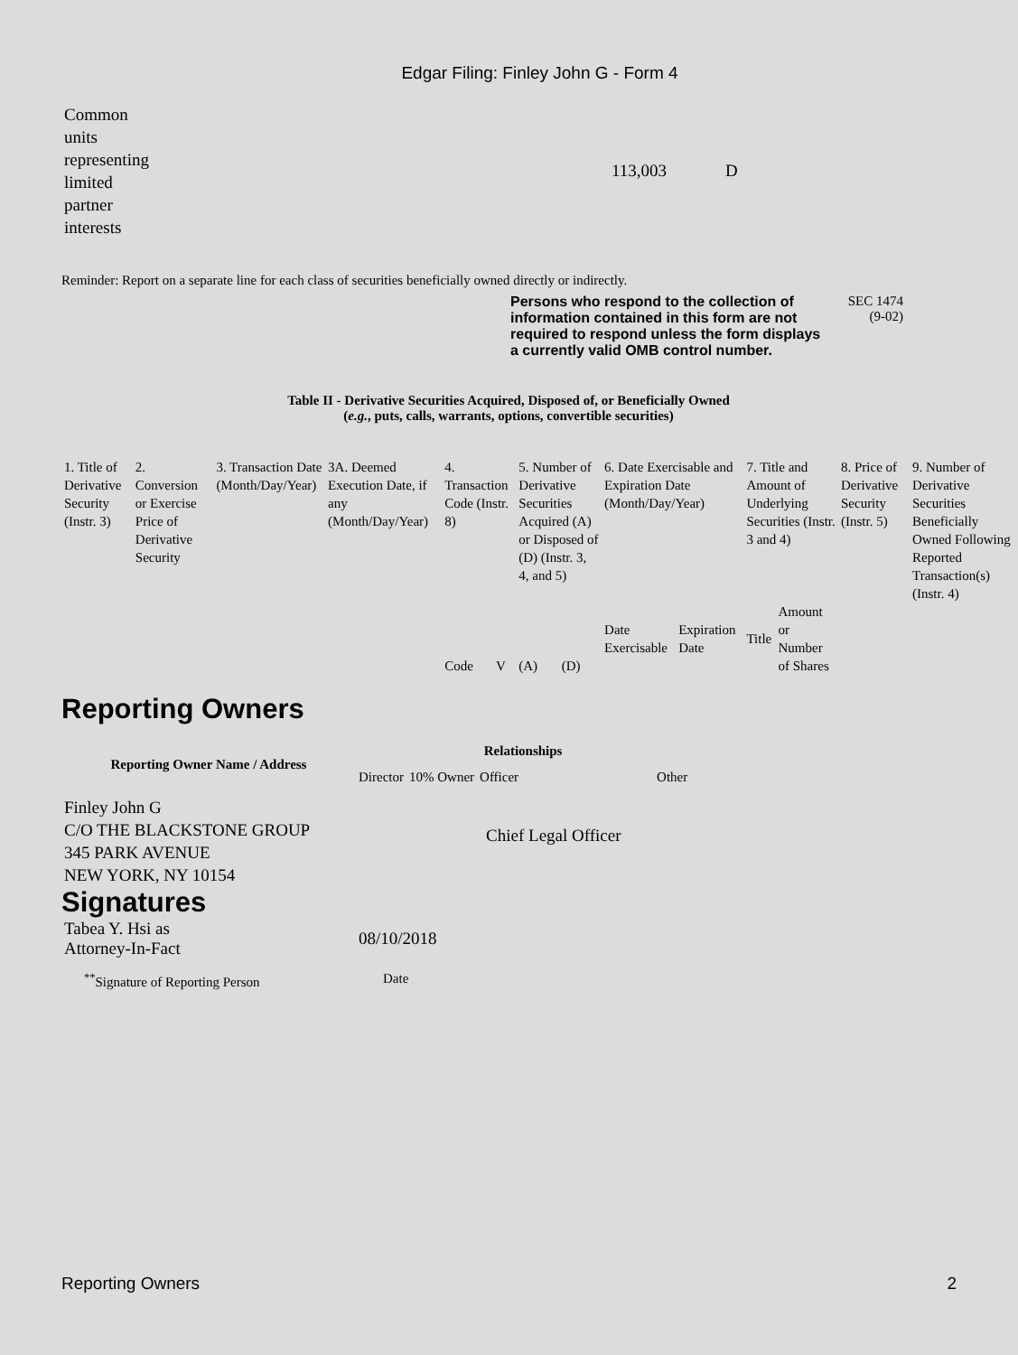Edgar Filing: Finley John G - Form 4
| Common units representing limited partner interests | 113,003 | D |
Reminder: Report on a separate line for each class of securities beneficially owned directly or indirectly.
Persons who respond to the collection of information contained in this form are not required to respond unless the form displays a currently valid OMB control number.
SEC 1474
(9-02)
Table II - Derivative Securities Acquired, Disposed of, or Beneficially Owned
(e.g., puts, calls, warrants, options, convertible securities)
| 1. Title of Derivative Security (Instr. 3) | 2. Conversion or Exercise Price of Derivative Security | 3. Transaction Date (Month/Day/Year) | 3A. Deemed Execution Date, if any (Month/Day/Year) | 4. Transaction Code (Instr. 8) | | 5. Number of Derivative Securities Acquired (A) or Disposed of (D) (Instr. 3, 4, and 5) | | 6. Date Exercisable and Expiration Date (Month/Day/Year) | | 7. Title and Amount of Underlying Securities (Instr. 3 and 4) | | 8. Price of Derivative Security (Instr. 5) | 9. Number of Derivative Securities Beneficially Owned Following Reported Transaction(s) (Instr. 4) |
| | | | | Code | V | (A) | (D) | Date Exercisable | Expiration Date | Title | Amount or Number of Shares | | |
Reporting Owners
| Reporting Owner Name / Address | Relationships | | | |
| --- | --- | --- | --- | --- |
| | Director | 10% Owner | Officer | Other |
| Finley John G C/O THE BLACKSTONE GROUP 345 PARK AVENUE NEW YORK, NY 10154 | | | Chief Legal Officer | |
Signatures
| Tabea Y. Hsi as Attorney-In-Fact | 08/10/2018 |
| <sup>**</sup> Signature of Reporting Person | Date |
Reporting Owners 2